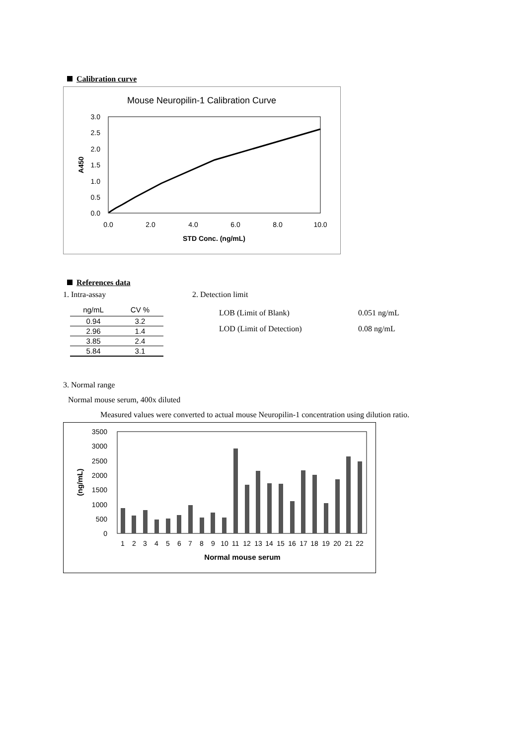Calibration curve
Mouse Neuropilin-1 Calibration Curve
3.0
2.5
2.0
1.5
1.0
0.5
0.0
0.0
2.0
4.0
6.0
8.0
10.0
STD Conc. (ng/mL)
A450
References data
1. Intra-assay
| ng/mL | CV % |
| --- | --- |
| 0.94 | 3.2 |
| 2.96 | 1.4 |
| 3.85 | 2.4 |
| 5.84 | 3.1 |
2. Detection limit
LOB (Limit of Blank) 0.051 ng/mL
LOD (Limit of Detection) 0.08 ng/mL
3. Normal range
Normal mouse serum, 400x diluted
Measured values were converted to actual mouse Neuropilin-1 concentration using dilution ratio.
3500
3000
2500
2000
1500
1000
500
0
(ng/mL)
1
2
3
4
5
6
7
8
9
10
11
12
13
14
15
16
17
18
19
20
21
22
Normal mouse serum